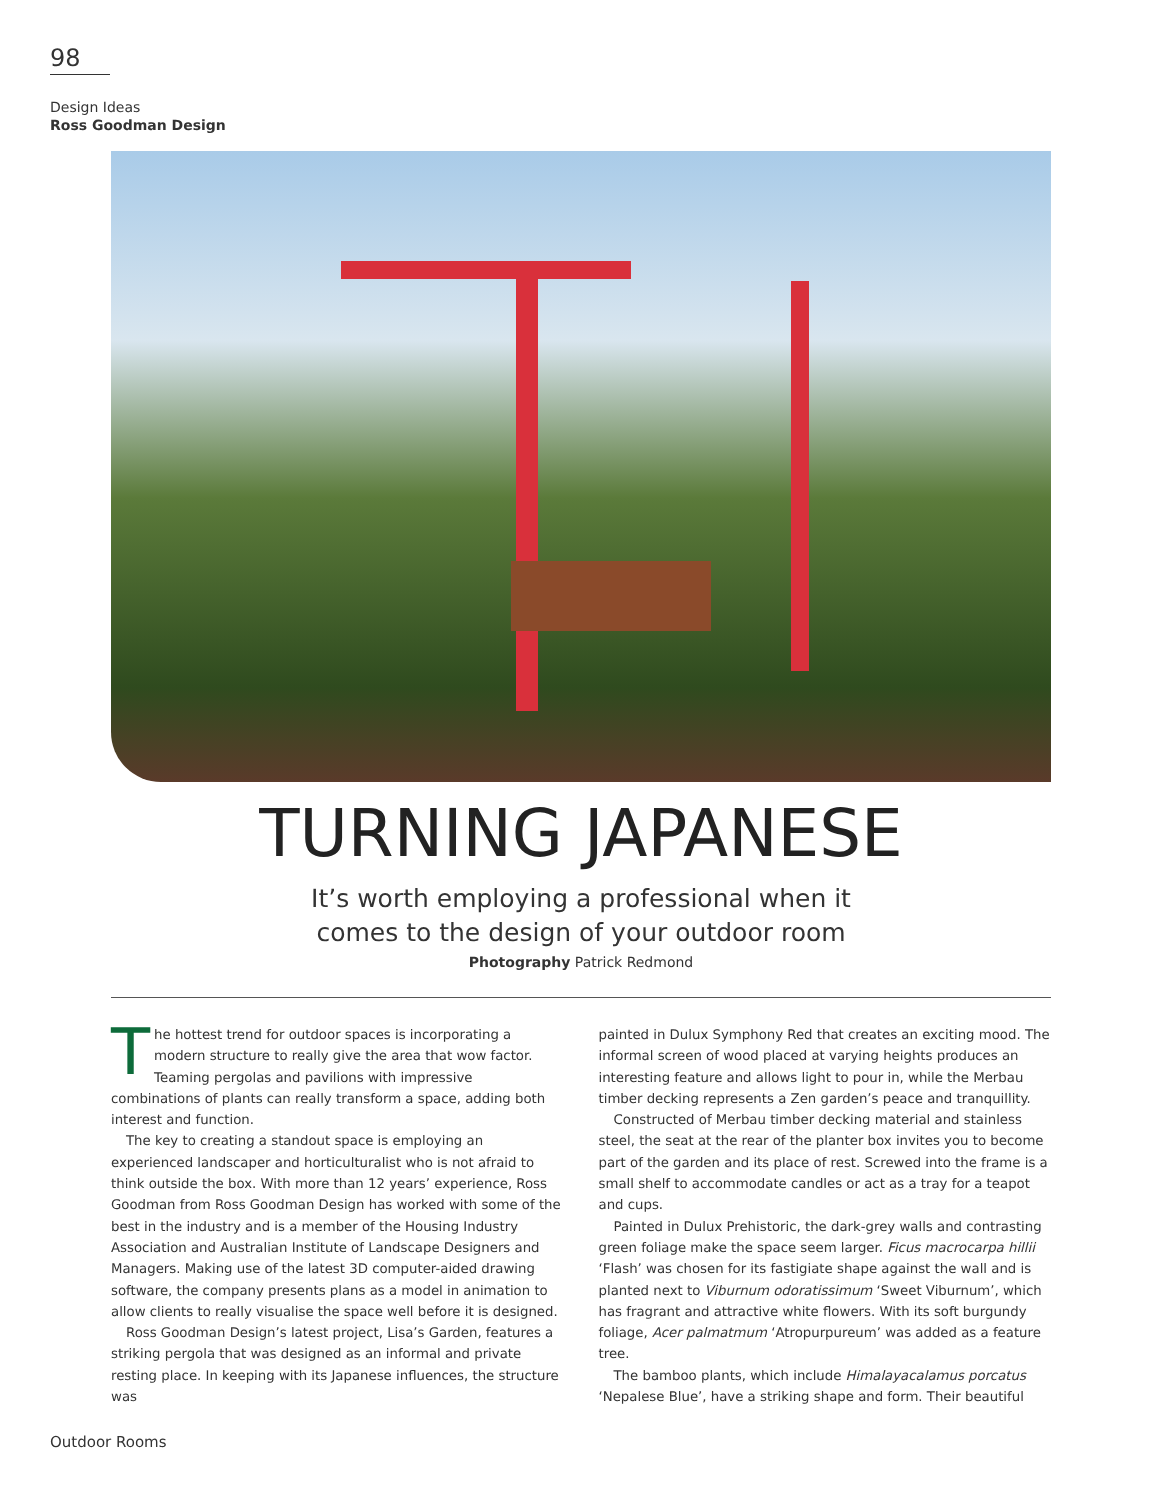98
Design Ideas
Ross Goodman Design
TURNING JAPANESE
It’s worth employing a professional when it
comes to the design of your outdoor room
Photography Patrick Redmond
The hottest trend for outdoor spaces is incorporating a modern structure to really give the area that wow factor. Teaming pergolas and pavilions with impressive combinations of plants can really transform a space, adding both interest and function.
The key to creating a standout space is employing an experienced landscaper and horticulturalist who is not afraid to think outside the box. With more than 12 years’ experience, Ross Goodman from Ross Goodman Design has worked with some of the best in the industry and is a member of the Housing Industry Association and Australian Institute of Landscape Designers and Managers. Making use of the latest 3D computer-aided drawing software, the company presents plans as a model in animation to allow clients to really visualise the space well before it is designed.
Ross Goodman Design’s latest project, Lisa’s Garden, features a striking pergola that was designed as an informal and private resting place. In keeping with its Japanese influences, the structure was
painted in Dulux Symphony Red that creates an exciting mood. The informal screen of wood placed at varying heights produces an interesting feature and allows light to pour in, while the Merbau timber decking represents a Zen garden’s peace and tranquillity.
Constructed of Merbau timber decking material and stainless steel, the seat at the rear of the planter box invites you to become part of the garden and its place of rest. Screwed into the frame is a small shelf to accommodate candles or act as a tray for a teapot and cups.
Painted in Dulux Prehistoric, the dark-grey walls and contrasting green foliage make the space seem larger. Ficus macrocarpa hillii ‘Flash’ was chosen for its fastigiate shape against the wall and is planted next to Viburnum odoratissimum ‘Sweet Viburnum’, which has fragrant and attractive white flowers. With its soft burgundy foliage, Acer palmatmum ‘Atropurpureum’ was added as a feature tree.
The bamboo plants, which include Himalayacalamus porcatus ‘Nepalese Blue’, have a striking shape and form. Their beautiful
Outdoor Rooms